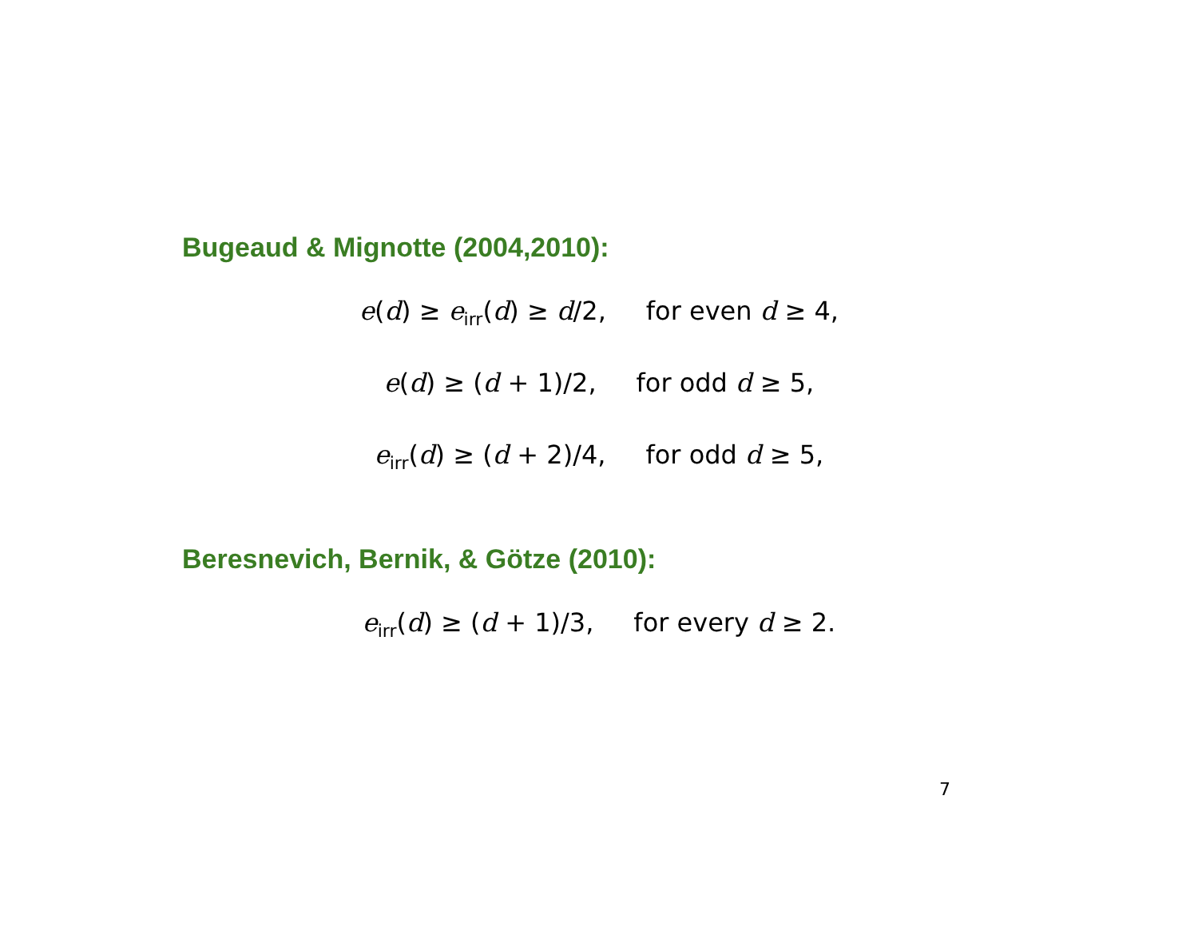Bugeaud & Mignotte (2004,2010):
e(d) ≥ e<sub>irr</sub>(d) ≥ d/2, for even d ≥ 4,
e(d) ≥ (d + 1)/2, for odd d ≥ 5,
e<sub>irr</sub>(d) ≥ (d + 2)/4, for odd d ≥ 5,
Beresnevich, Bernik, & Götze (2010):
e<sub>irr</sub>(d) ≥ (d + 1)/3, for every d ≥ 2.
7